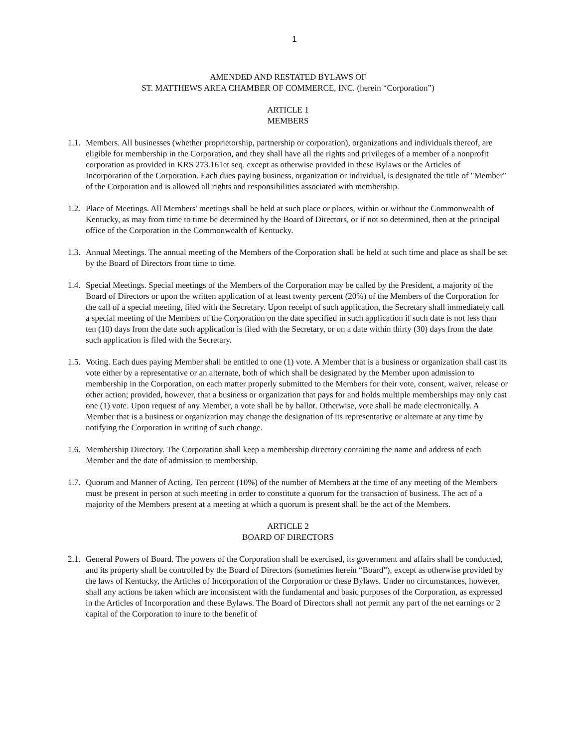1
AMENDED AND RESTATED BYLAWS OF
ST. MATTHEWS AREA CHAMBER OF COMMERCE, INC. (herein “Corporation”)
ARTICLE 1
MEMBERS
1.1.
Members. All businesses (whether proprietorship, partnership or corporation), organizations and individuals thereof, are eligible for membership in the Corporation, and they shall have all the rights and privileges of a member of a nonprofit corporation as provided in KRS 273.161et seq. except as otherwise provided in these Bylaws or the Articles of Incorporation of the Corporation. Each dues paying business, organization or individual, is designated the title of "Member" of the Corporation and is allowed all rights and responsibilities associated with membership.
1.2.
Place of Meetings. All Members' meetings shall be held at such place or places, within or without the Commonwealth of Kentucky, as may from time to time be determined by the Board of Directors, or if not so determined, then at the principal office of the Corporation in the Commonwealth of Kentucky.
1.3.
Annual Meetings. The annual meeting of the Members of the Corporation shall be held at such time and place as shall be set by the Board of Directors from time to time.
1.4.
Special Meetings. Special meetings of the Members of the Corporation may be called by the President, a majority of the Board of Directors or upon the written application of at least twenty percent (20%) of the Members of the Corporation for the call of a special meeting, filed with the Secretary. Upon receipt of such application, the Secretary shall immediately call a special meeting of the Members of the Corporation on the date specified in such application if such date is not less than ten (10) days from the date such application is filed with the Secretary, or on a date within thirty (30) days from the date such application is filed with the Secretary.
1.5.
Voting. Each dues paying Member shall be entitled to one (1) vote. A Member that is a business or organization shall cast its vote either by a representative or an alternate, both of which shall be designated by the Member upon admission to membership in the Corporation, on each matter properly submitted to the Members for their vote, consent, waiver, release or other action; provided, however, that a business or organization that pays for and holds multiple memberships may only cast one (1) vote. Upon request of any Member, a vote shall be by ballot. Otherwise, vote shall be made electronically. A Member that is a business or organization may change the designation of its representative or alternate at any time by notifying the Corporation in writing of such change.
1.6.
Membership Directory. The Corporation shall keep a membership directory containing the name and address of each Member and the date of admission to membership.
1.7.
Quorum and Manner of Acting. Ten percent (10%) of the number of Members at the time of any meeting of the Members must be present in person at such meeting in order to constitute a quorum for the transaction of business. The act of a majority of the Members present at a meeting at which a quorum is present shall be the act of the Members.
ARTICLE 2
BOARD OF DIRECTORS
2.1.
General Powers of Board. The powers of the Corporation shall be exercised, its government and affairs shall be conducted, and its property shall be controlled by the Board of Directors (sometimes herein “Board”), except as otherwise provided by the laws of Kentucky, the Articles of Incorporation of the Corporation or these Bylaws. Under no circumstances, however, shall any actions be taken which are inconsistent with the fundamental and basic purposes of the Corporation, as expressed in the Articles of Incorporation and these Bylaws. The Board of Directors shall not permit any part of the net earnings or 2 capital of the Corporation to inure to the benefit of